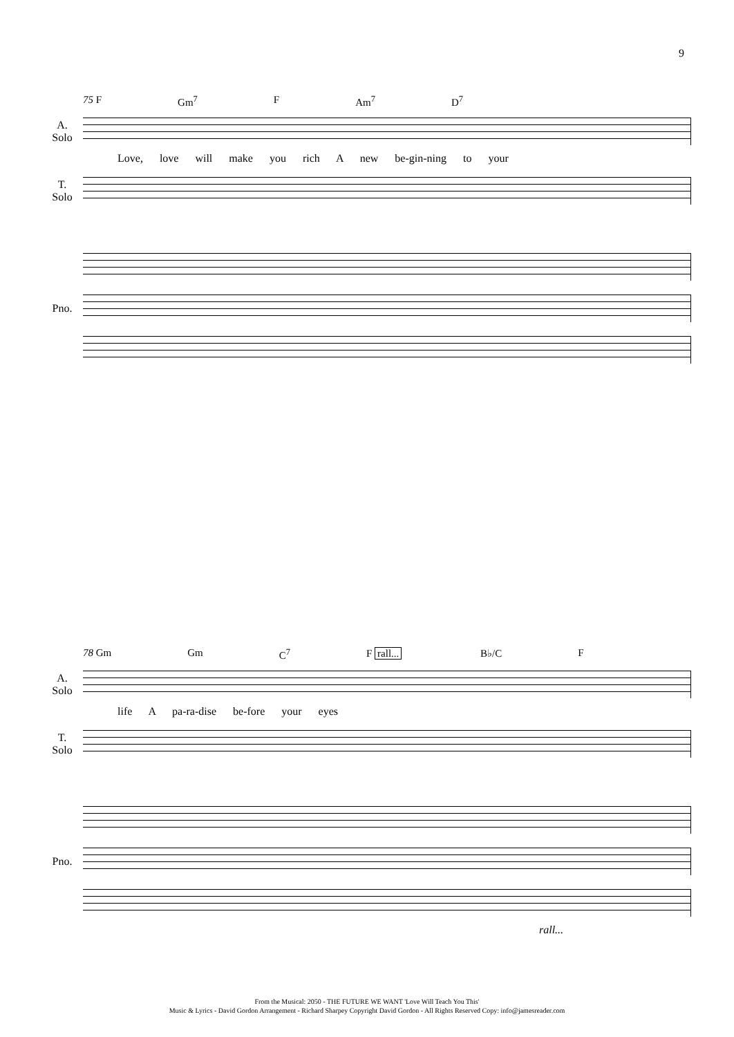9
75 F Gm<sup>7</sup> F Am<sup>7</sup> D<sup>7</sup>
A.
Solo
Love, love will make you rich A new be-gin-ning to your
T.
Solo
Pno.
78 Gm Gm C<sup>7</sup> F rall... B♭/C F
A.
Solo
life A pa-ra-dise be-fore your eyes
T.
Solo
Pno.
rall...
From the Musical: 2050 - THE FUTURE WE WANT 'Love Will Teach You This'
Music & Lyrics - David Gordon Arrangement - Richard Sharpey Copyright David Gordon - All Rights Reserved Copy: info@jamesreader.com